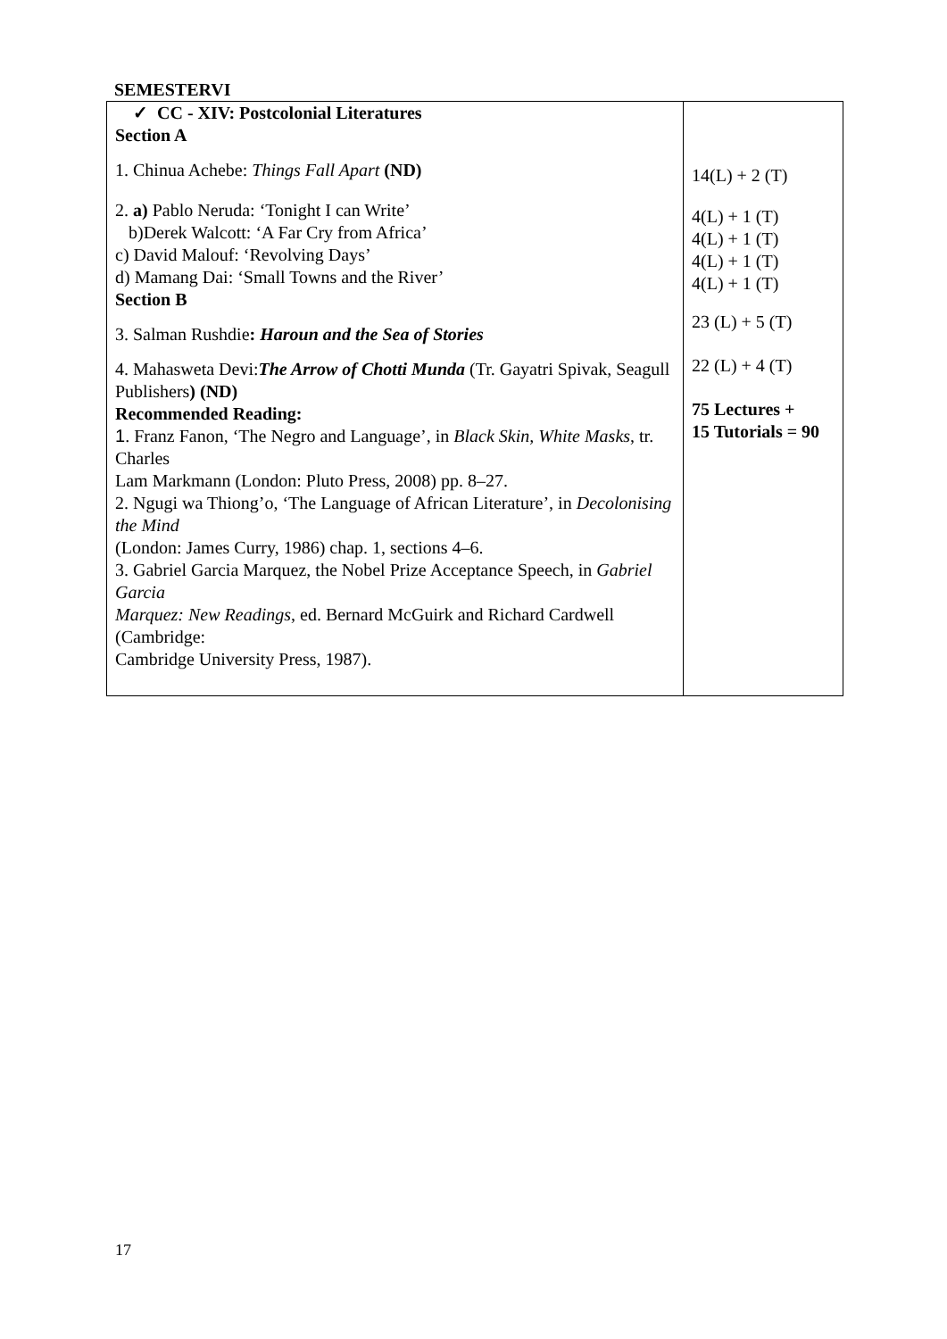SEMESTERVI
| ✓ CC - XIV: Postcolonial Literatures Section A 1. Chinua Achebe: Things Fall Apart (ND) 2. a) Pablo Neruda: ‘Tonight I can Write’ b)Derek Walcott: ‘A Far Cry from Africa’ c) David Malouf: ‘Revolving Days’ d) Mamang Dai: ‘Small Towns and the River’ Section B 3. Salman Rushdie : Haroun and the Sea of Stories 4. Mahasweta Devi: The Arrow of Chotti Munda (Tr. Gayatri Spivak, Seagull Publishers ) (ND) Recommended Reading: 1 . Franz Fanon, ‘The Negro and Language’, in Black Skin, White Masks , tr. Charles Lam Markmann (London: Pluto Press, 2008) pp. 8–27. 2. Ngugi wa Thiong’o, ‘The Language of African Literature’, in Decolonising the Mind (London: James Curry, 1986) chap. 1, sections 4–6. 3. Gabriel Garcia Marquez, the Nobel Prize Acceptance Speech, in Gabriel Garcia Marquez: New Readings , ed. Bernard McGuirk and Richard Cardwell (Cambridge: Cambridge University Press, 1987). | 14(L) + 2 (T) 4(L) + 1 (T) 4(L) + 1 (T) 4(L) + 1 (T) 4(L) + 1 (T) 23 (L) + 5 (T) 22 (L) + 4 (T) 75 Lectures + 15 Tutorials = 90 |
17